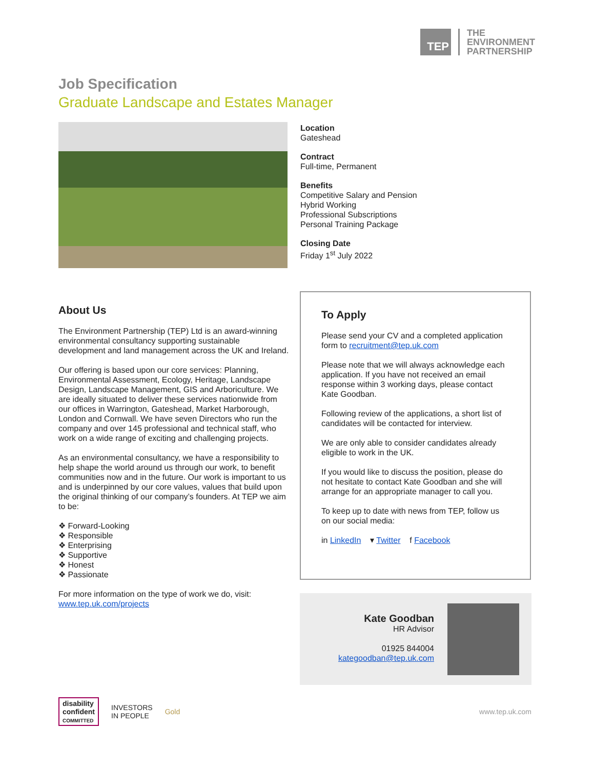TEP
THE
ENVIRONMENT
PARTNERSHIP
Job Specification
Graduate Landscape and Estates Manager
Location
Gateshead
Contract
Full-time, Permanent
Benefits
Competitive Salary and Pension
Hybrid Working
Professional Subscriptions
Personal Training Package
Closing Date
Friday 1<sup>st</sup> July 2022
About Us
The Environment Partnership (TEP) Ltd is an award-winning environmental consultancy supporting sustainable development and land management across the UK and Ireland.
Our offering is based upon our core services: Planning, Environmental Assessment, Ecology, Heritage, Landscape Design, Landscape Management, GIS and Arboriculture. We are ideally situated to deliver these services nationwide from our offices in Warrington, Gateshead, Market Harborough, London and Cornwall. We have seven Directors who run the company and over 145 professional and technical staff, who work on a wide range of exciting and challenging projects.
As an environmental consultancy, we have a responsibility to help shape the world around us through our work, to benefit communities now and in the future. Our work is important to us and is underpinned by our core values, values that build upon the original thinking of our company’s founders. At TEP we aim to be:
❖ Forward-Looking
❖ Responsible
❖ Enterprising
❖ Supportive
❖ Honest
❖ Passionate
For more information on the type of work we do, visit: www.tep.uk.com/projects
To Apply
Please send your CV and a completed application form to recruitment@tep.uk.com
Please note that we will always acknowledge each application. If you have not received an email response within 3 working days, please contact Kate Goodban.
Following review of the applications, a short list of candidates will be contacted for interview.
We are only able to consider candidates already eligible to work in the UK.
If you would like to discuss the position, please do not hesitate to contact Kate Goodban and she will arrange for an appropriate manager to call you.
To keep up to date with news from TEP, follow us on our social media:
in LinkedIn ▾ Twitter f Facebook
Kate Goodban
HR Advisor
01925 844004
kategoodban@tep.uk.com
disability
confident
COMMITTED
INVESTORS
IN PEOPLE
Gold www.tep.uk.com